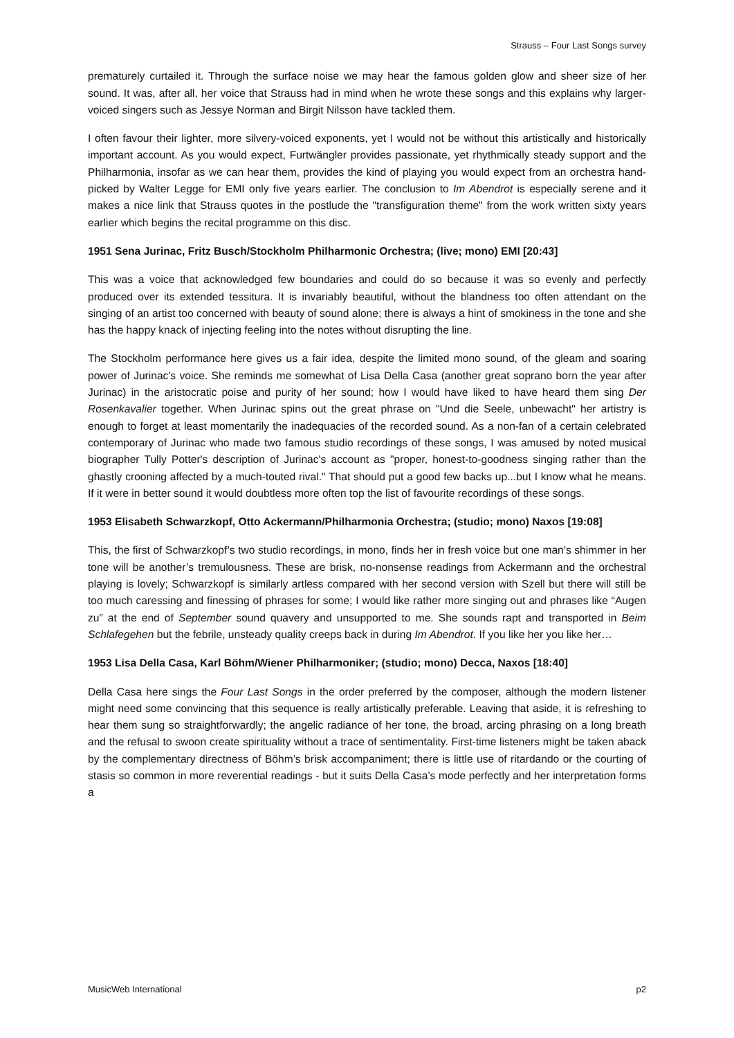Strauss – Four Last Songs survey
prematurely curtailed it. Through the surface noise we may hear the famous golden glow and sheer size of her sound. It was, after all, her voice that Strauss had in mind when he wrote these songs and this explains why larger-voiced singers such as Jessye Norman and Birgit Nilsson have tackled them.
I often favour their lighter, more silvery-voiced exponents, yet I would not be without this artistically and historically important account. As you would expect, Furtwängler provides passionate, yet rhythmically steady support and the Philharmonia, insofar as we can hear them, provides the kind of playing you would expect from an orchestra hand-picked by Walter Legge for EMI only five years earlier. The conclusion to Im Abendrot is especially serene and it makes a nice link that Strauss quotes in the postlude the "transfiguration theme" from the work written sixty years earlier which begins the recital programme on this disc.
1951 Sena Jurinac, Fritz Busch/Stockholm Philharmonic Orchestra; (live; mono) EMI [20:43]
This was a voice that acknowledged few boundaries and could do so because it was so evenly and perfectly produced over its extended tessitura. It is invariably beautiful, without the blandness too often attendant on the singing of an artist too concerned with beauty of sound alone; there is always a hint of smokiness in the tone and she has the happy knack of injecting feeling into the notes without disrupting the line.
The Stockholm performance here gives us a fair idea, despite the limited mono sound, of the gleam and soaring power of Jurinac's voice. She reminds me somewhat of Lisa Della Casa (another great soprano born the year after Jurinac) in the aristocratic poise and purity of her sound; how I would have liked to have heard them sing Der Rosenkavalier together. When Jurinac spins out the great phrase on "Und die Seele, unbewacht" her artistry is enough to forget at least momentarily the inadequacies of the recorded sound. As a non-fan of a certain celebrated contemporary of Jurinac who made two famous studio recordings of these songs, I was amused by noted musical biographer Tully Potter's description of Jurinac's account as "proper, honest-to-goodness singing rather than the ghastly crooning affected by a much-touted rival." That should put a good few backs up...but I know what he means. If it were in better sound it would doubtless more often top the list of favourite recordings of these songs.
1953 Elisabeth Schwarzkopf, Otto Ackermann/Philharmonia Orchestra; (studio; mono) Naxos [19:08]
This, the first of Schwarzkopf’s two studio recordings, in mono, finds her in fresh voice but one man’s shimmer in her tone will be another’s tremulousness. These are brisk, no-nonsense readings from Ackermann and the orchestral playing is lovely; Schwarzkopf is similarly artless compared with her second version with Szell but there will still be too much caressing and finessing of phrases for some; I would like rather more singing out and phrases like “Augen zu” at the end of September sound quavery and unsupported to me. She sounds rapt and transported in Beim Schlafegehen but the febrile, unsteady quality creeps back in during Im Abendrot. If you like her you like her…
1953 Lisa Della Casa, Karl Böhm/Wiener Philharmoniker; (studio; mono) Decca, Naxos [18:40]
Della Casa here sings the Four Last Songs in the order preferred by the composer, although the modern listener might need some convincing that this sequence is really artistically preferable. Leaving that aside, it is refreshing to hear them sung so straightforwardly; the angelic radiance of her tone, the broad, arcing phrasing on a long breath and the refusal to swoon create spirituality without a trace of sentimentality. First-time listeners might be taken aback by the complementary directness of Böhm’s brisk accompaniment; there is little use of ritardando or the courting of stasis so common in more reverential readings - but it suits Della Casa’s mode perfectly and her interpretation forms a
MusicWeb International p2